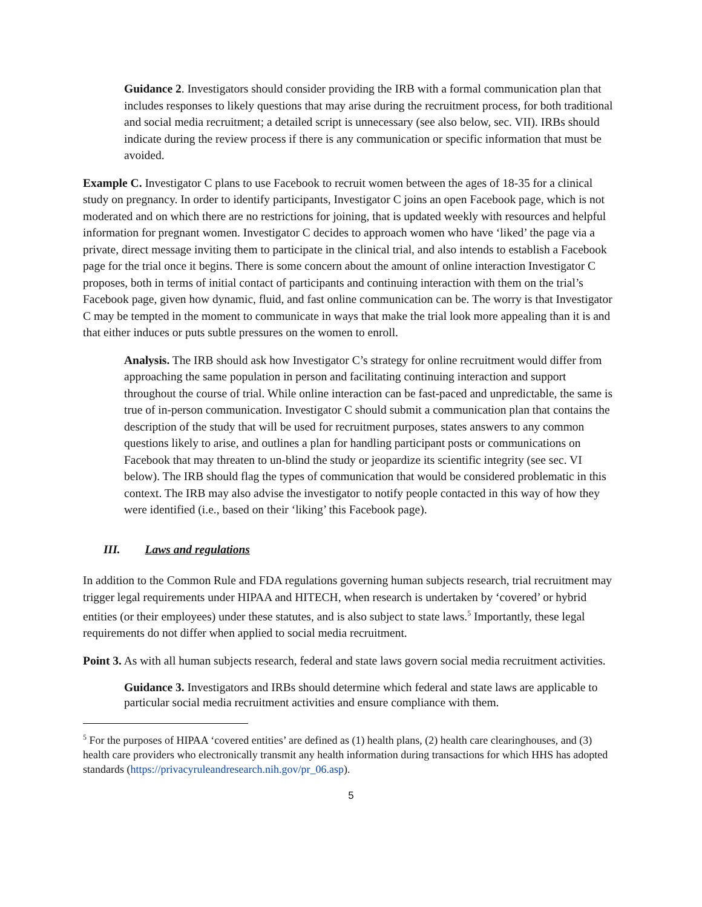Guidance 2. Investigators should consider providing the IRB with a formal communication plan that includes responses to likely questions that may arise during the recruitment process, for both traditional and social media recruitment; a detailed script is unnecessary (see also below, sec. VII). IRBs should indicate during the review process if there is any communication or specific information that must be avoided.
Example C. Investigator C plans to use Facebook to recruit women between the ages of 18-35 for a clinical study on pregnancy. In order to identify participants, Investigator C joins an open Facebook page, which is not moderated and on which there are no restrictions for joining, that is updated weekly with resources and helpful information for pregnant women. Investigator C decides to approach women who have ‘liked’ the page via a private, direct message inviting them to participate in the clinical trial, and also intends to establish a Facebook page for the trial once it begins. There is some concern about the amount of online interaction Investigator C proposes, both in terms of initial contact of participants and continuing interaction with them on the trial’s Facebook page, given how dynamic, fluid, and fast online communication can be. The worry is that Investigator C may be tempted in the moment to communicate in ways that make the trial look more appealing than it is and that either induces or puts subtle pressures on the women to enroll.
Analysis. The IRB should ask how Investigator C’s strategy for online recruitment would differ from approaching the same population in person and facilitating continuing interaction and support throughout the course of trial. While online interaction can be fast-paced and unpredictable, the same is true of in-person communication. Investigator C should submit a communication plan that contains the description of the study that will be used for recruitment purposes, states answers to any common questions likely to arise, and outlines a plan for handling participant posts or communications on Facebook that may threaten to un-blind the study or jeopardize its scientific integrity (see sec. VI below). The IRB should flag the types of communication that would be considered problematic in this context. The IRB may also advise the investigator to notify people contacted in this way of how they were identified (i.e., based on their ‘liking’ this Facebook page).
III. Laws and regulations
In addition to the Common Rule and FDA regulations governing human subjects research, trial recruitment may trigger legal requirements under HIPAA and HITECH, when research is undertaken by ‘covered’ or hybrid entities (or their employees) under these statutes, and is also subject to state laws.<sup>5</sup> Importantly, these legal requirements do not differ when applied to social media recruitment.
Point 3. As with all human subjects research, federal and state laws govern social media recruitment activities.
Guidance 3. Investigators and IRBs should determine which federal and state laws are applicable to particular social media recruitment activities and ensure compliance with them.
<sup>5</sup> For the purposes of HIPAA ‘covered entities’ are defined as (1) health plans, (2) health care clearinghouses, and (3) health care providers who electronically transmit any health information during transactions for which HHS has adopted standards (https://privacyruleandresearch.nih.gov/pr_06.asp).
5